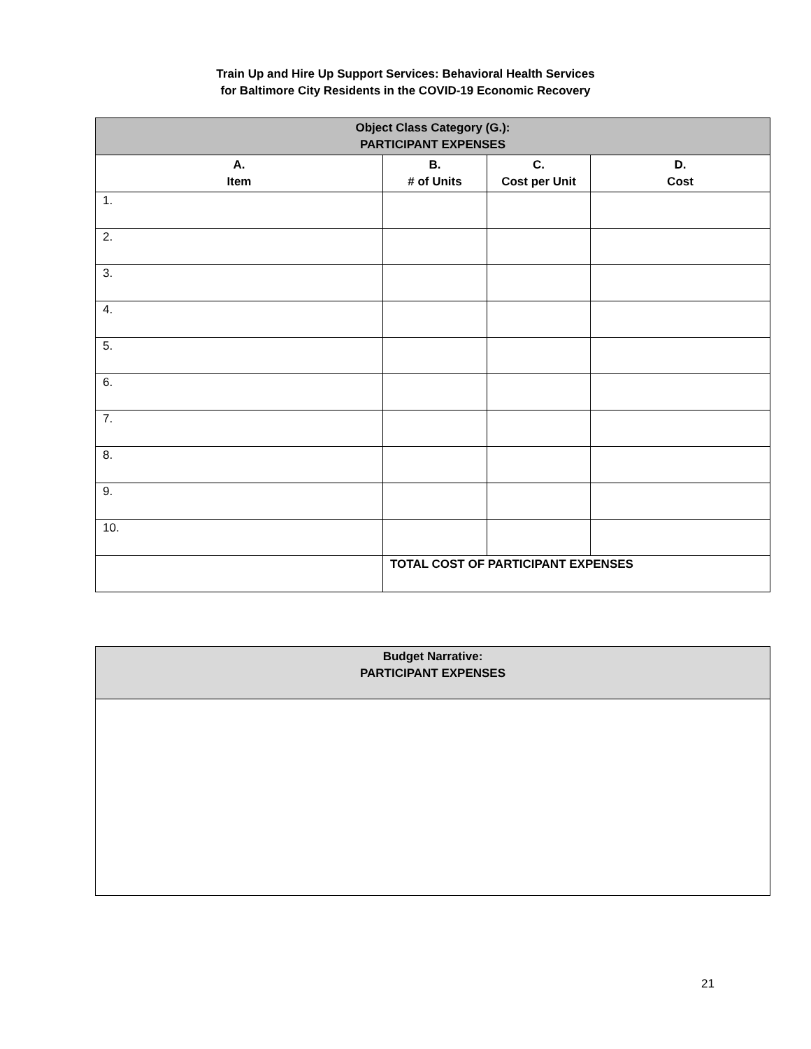Train Up and Hire Up Support Services: Behavioral Health Services
for Baltimore City Residents in the COVID-19 Economic Recovery
| Object Class Category (G.): PARTICIPANT EXPENSES | | | |
| --- | --- | --- | --- |
| A. Item | B. # of Units | C. Cost per Unit | D. Cost |
| 1. | | | |
| 2. | | | |
| 3. | | | |
| 4. | | | |
| 5. | | | |
| 6. | | | |
| 7. | | | |
| 8. | | | |
| 9. | | | |
| 10. | | | |
| | TOTAL COST OF PARTICIPANT EXPENSES | | |
| Budget Narrative: PARTICIPANT EXPENSES |
| --- |
21